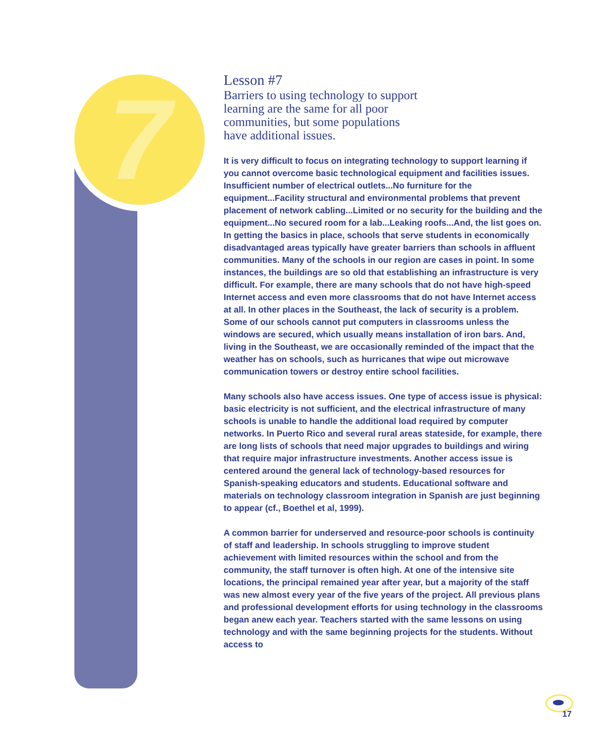7
Lesson #7
Barriers to using technology to support
learning are the same for all poor
communities, but some populations
have additional issues.
It is very difficult to focus on integrating technology to support learning if you cannot overcome basic technological equipment and facilities issues. Insufficient number of electrical outlets...No furniture for the equipment...Facility structural and environmental problems that prevent placement of network cabling...Limited or no security for the building and the equipment...No secured room for a lab...Leaking roofs...And, the list goes on. In getting the basics in place, schools that serve students in economically disadvantaged areas typically have greater barriers than schools in affluent communities. Many of the schools in our region are cases in point. In some instances, the buildings are so old that establishing an infrastructure is very difficult. For example, there are many schools that do not have high-speed Internet access and even more classrooms that do not have Internet access at all. In other places in the Southeast, the lack of security is a problem. Some of our schools cannot put computers in classrooms unless the windows are secured, which usually means installation of iron bars. And, living in the Southeast, we are occasionally reminded of the impact that the weather has on schools, such as hurricanes that wipe out microwave communication towers or destroy entire school facilities.
Many schools also have access issues. One type of access issue is physical: basic electricity is not sufficient, and the electrical infrastructure of many schools is unable to handle the additional load required by computer networks. In Puerto Rico and several rural areas stateside, for example, there are long lists of schools that need major upgrades to buildings and wiring that require major infrastructure investments. Another access issue is centered around the general lack of technology-based resources for Spanish-speaking educators and students. Educational software and materials on technology classroom integration in Spanish are just beginning to appear (cf., Boethel et al, 1999).
A common barrier for underserved and resource-poor schools is continuity of staff and leadership. In schools struggling to improve student achievement with limited resources within the school and from the community, the staff turnover is often high. At one of the intensive site locations, the principal remained year after year, but a majority of the staff was new almost every year of the five years of the project. All previous plans and professional development efforts for using technology in the classrooms began anew each year. Teachers started with the same lessons on using technology and with the same beginning projects for the students. Without access to
17